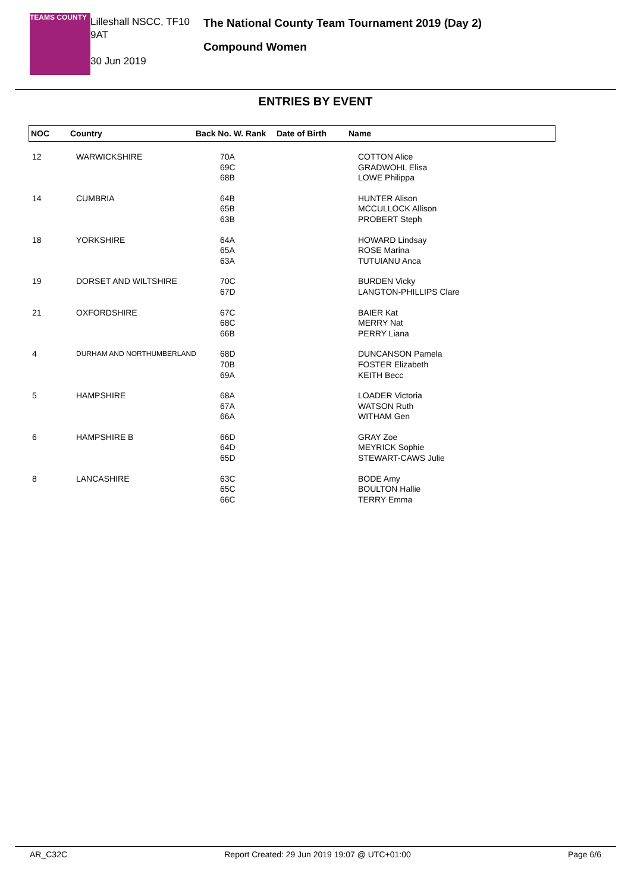TEAMS COUNTY
Lilleshall NSCC, TF10 9AT
30 Jun 2019
The National County Team Tournament 2019 (Day 2)
Compound Women
ENTRIES BY EVENT
| NOC | Country | Back No. W. Rank | Date of Birth | Name |
| --- | --- | --- | --- | --- |
| 12 | WARWICKSHIRE | 70A 69C 68B | COTTON Alice GRADWOHL Elisa LOWE Philippa |
| 14 | CUMBRIA | 64B 65B 63B | HUNTER Alison MCCULLOCK Allison PROBERT Steph |
| 18 | YORKSHIRE | 64A 65A 63A | HOWARD Lindsay ROSE Marina TUTUIANU Anca |
| 19 | DORSET AND WILTSHIRE | 70C 67D | BURDEN Vicky LANGTON-PHILLIPS Clare |
| 21 | OXFORDSHIRE | 67C 68C 66B | BAIER Kat MERRY Nat PERRY Liana |
| 4 | DURHAM AND NORTHUMBERLAND | 68D 70B 69A | DUNCANSON Pamela FOSTER Elizabeth KEITH Becc |
| 5 | HAMPSHIRE | 68A 67A 66A | LOADER Victoria WATSON Ruth WITHAM Gen |
| 6 | HAMPSHIRE B | 66D 64D 65D | GRAY Zoe MEYRICK Sophie STEWART-CAWS Julie |
| 8 | LANCASHIRE | 63C 65C 66C | BODE Amy BOULTON Hallie TERRY Emma |
AR_C32C Report Created: 29 Jun 2019 19:07 @ UTC+01:00 Page 6/6